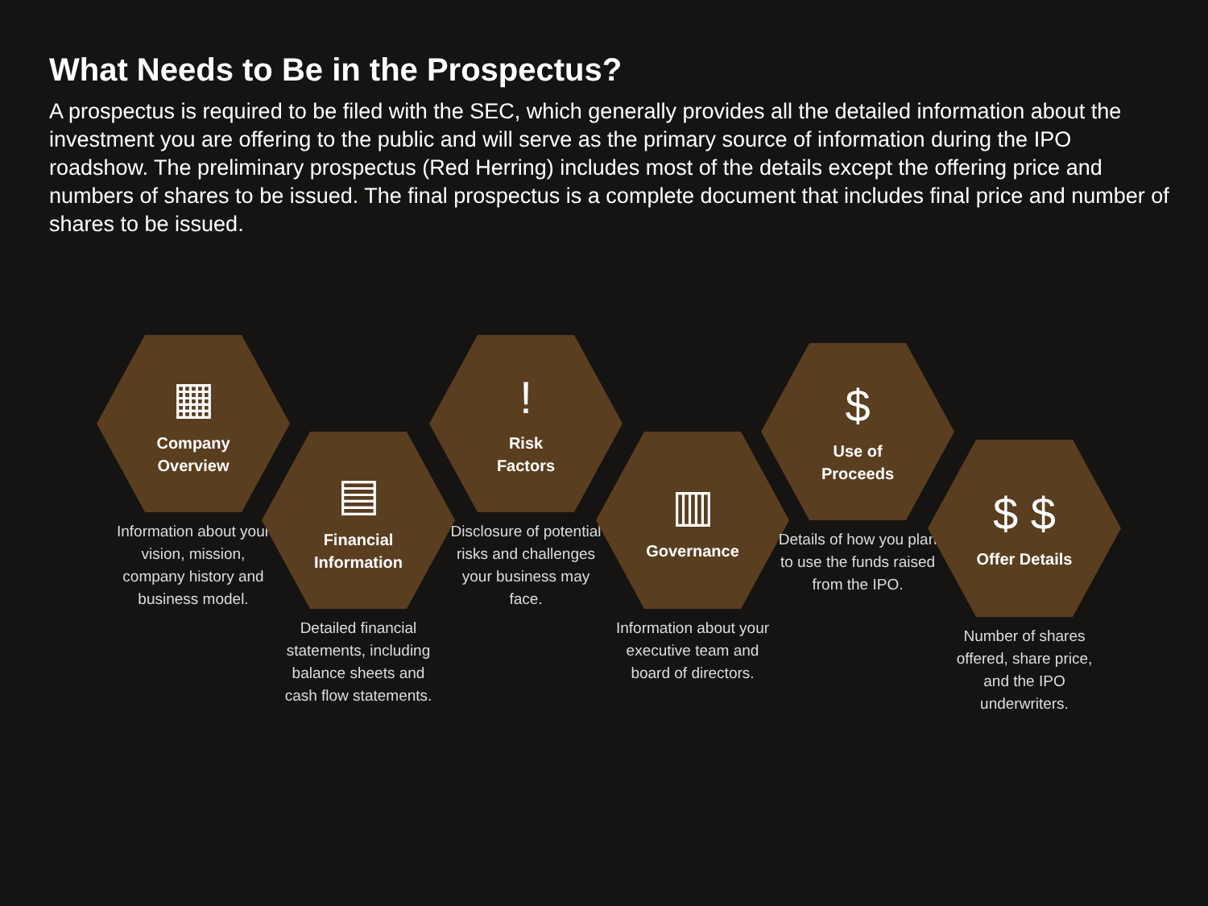What Needs to Be in the Prospectus?
A prospectus is required to be filed with the SEC, which generally provides all the detailed information about the investment you are offering to the public and will serve as the primary source of information during the IPO roadshow. The preliminary prospectus (Red Herring) includes most of the details except the offering price and numbers of shares to be issued. The final prospectus is a complete document that includes final price and number of shares to be issued.
▦
Company
Overview
Information about your vision, mission, company history and business model.
▤
Financial
Information
Detailed financial statements, including balance sheets and cash flow statements.
!
Risk
Factors
Disclosure of potential risks and challenges your business may face.
▥
Governance
Information about your executive team and board of directors.
$
Use of
Proceeds
Details of how you plan to use the funds raised from the IPO.
$ $
Offer Details
Number of shares offered, share price, and the IPO underwriters.